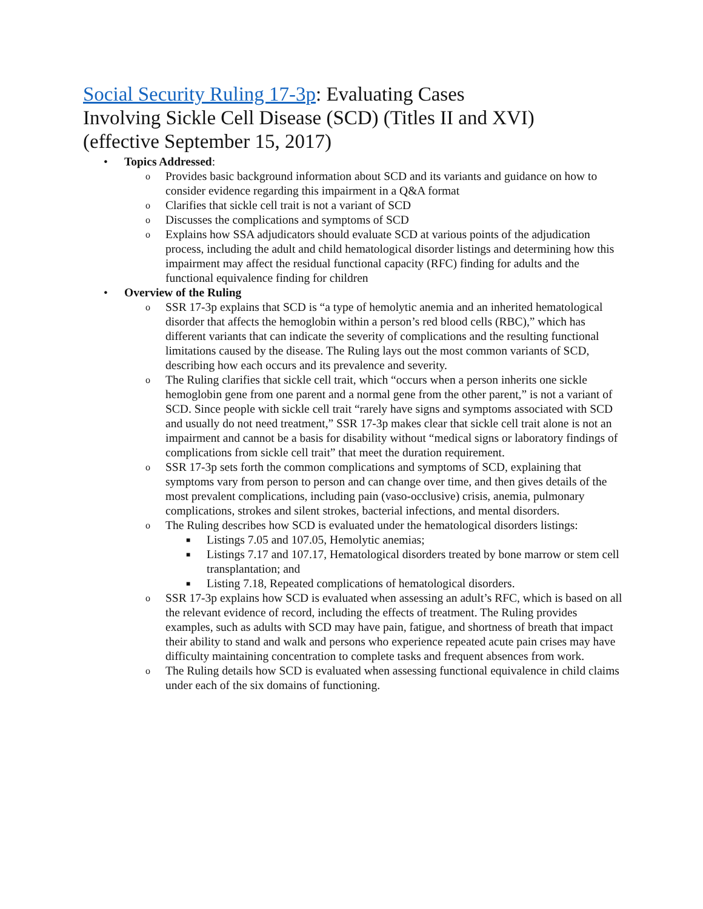Social Security Ruling 17-3p: Evaluating Cases
Involving Sickle Cell Disease (SCD) (Titles II and XVI)
(effective September 15, 2017)
• Topics Addressed:
o Provides basic background information about SCD and its variants and guidance on how to consider evidence regarding this impairment in a Q&A format
o Clarifies that sickle cell trait is not a variant of SCD
o Discusses the complications and symptoms of SCD
o Explains how SSA adjudicators should evaluate SCD at various points of the adjudication process, including the adult and child hematological disorder listings and determining how this impairment may affect the residual functional capacity (RFC) finding for adults and the functional equivalence finding for children
• Overview of the Ruling
o SSR 17-3p explains that SCD is “a type of hemolytic anemia and an inherited hematological disorder that affects the hemoglobin within a person’s red blood cells (RBC),” which has different variants that can indicate the severity of complications and the resulting functional limitations caused by the disease. The Ruling lays out the most common variants of SCD, describing how each occurs and its prevalence and severity.
o The Ruling clarifies that sickle cell trait, which “occurs when a person inherits one sickle hemoglobin gene from one parent and a normal gene from the other parent,” is not a variant of SCD. Since people with sickle cell trait “rarely have signs and symptoms associated with SCD and usually do not need treatment,” SSR 17-3p makes clear that sickle cell trait alone is not an impairment and cannot be a basis for disability without “medical signs or laboratory findings of complications from sickle cell trait” that meet the duration requirement.
o SSR 17-3p sets forth the common complications and symptoms of SCD, explaining that symptoms vary from person to person and can change over time, and then gives details of the most prevalent complications, including pain (vaso-occlusive) crisis, anemia, pulmonary complications, strokes and silent strokes, bacterial infections, and mental disorders.
o The Ruling describes how SCD is evaluated under the hematological disorders listings:
■ Listings 7.05 and 107.05, Hemolytic anemias;
■ Listings 7.17 and 107.17, Hematological disorders treated by bone marrow or stem cell transplantation; and
■ Listing 7.18, Repeated complications of hematological disorders.
o SSR 17-3p explains how SCD is evaluated when assessing an adult’s RFC, which is based on all the relevant evidence of record, including the effects of treatment. The Ruling provides examples, such as adults with SCD may have pain, fatigue, and shortness of breath that impact their ability to stand and walk and persons who experience repeated acute pain crises may have difficulty maintaining concentration to complete tasks and frequent absences from work.
o The Ruling details how SCD is evaluated when assessing functional equivalence in child claims under each of the six domains of functioning.